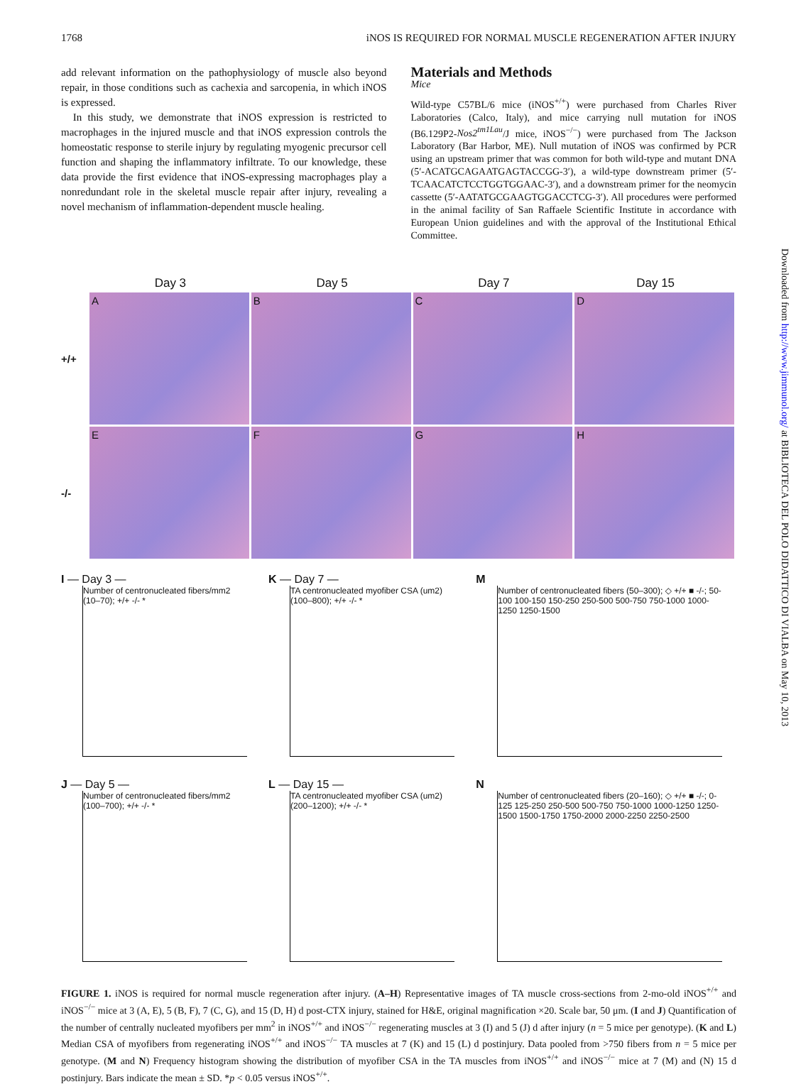1768 iNOS IS REQUIRED FOR NORMAL MUSCLE REGENERATION AFTER INJURY
add relevant information on the pathophysiology of muscle also beyond repair, in those conditions such as cachexia and sarcopenia, in which iNOS is expressed.
In this study, we demonstrate that iNOS expression is restricted to macrophages in the injured muscle and that iNOS expression controls the homeostatic response to sterile injury by regulating myogenic precursor cell function and shaping the inflammatory infiltrate. To our knowledge, these data provide the first evidence that iNOS-expressing macrophages play a nonredundant role in the skeletal muscle repair after injury, revealing a novel mechanism of inflammation-dependent muscle healing.
Materials and Methods
Mice
Wild-type C57BL/6 mice (iNOS<sup>+/+</sup>) were purchased from Charles River Laboratories (Calco, Italy), and mice carrying null mutation for iNOS (B6.129P2-Nos2<sup>tm1Lau</sup>/J mice, iNOS<sup>−/−</sup>) were purchased from The Jackson Laboratory (Bar Harbor, ME). Null mutation of iNOS was confirmed by PCR using an upstream primer that was common for both wild-type and mutant DNA (5′-ACATGCAGAATGAGTACCGG-3′), a wild-type downstream primer (5′-TCAACATCTCCTGGTGGAAC-3′), and a downstream primer for the neomycin cassette (5′-AATATGCGAAGTGGACCTCG-3′). All procedures were performed in the animal facility of San Raffaele Scientific Institute in accordance with European Union guidelines and with the approval of the Institutional Ethical Committee.
Downloaded from http://www.jimmunol.org/ at BIBLIOTECA DEL POLO DIDATTICO DI VIALBA on May 10, 2013
Day 3 Day 5 Day 7 Day 15
+/+
A B C D
-/-
E F G H
I — Day 3 —
Number of centronucleated fibers/mm2 (10–70); +/+ -/- *
K — Day 7 —
TA centronucleated myofiber CSA (um2) (100–800); +/+ -/- *
M
Number of centronucleated fibers (50–300); ◇ +/+ ■ -/-; 50-100 100-150 150-250 250-500 500-750 750-1000 1000-1250 1250-1500
J — Day 5 —
Number of centronucleated fibers/mm2 (100–700); +/+ -/- *
L — Day 15 —
TA centronucleated myofiber CSA (um2) (200–1200); +/+ -/- *
N
Number of centronucleated fibers (20–160); ◇ +/+ ■ -/-; 0-125 125-250 250-500 500-750 750-1000 1000-1250 1250-1500 1500-1750 1750-2000 2000-2250 2250-2500
FIGURE 1. iNOS is required for normal muscle regeneration after injury. (A–H) Representative images of TA muscle cross-sections from 2-mo-old iNOS<sup>+/+</sup> and iNOS<sup>−/−</sup> mice at 3 (A, E), 5 (B, F), 7 (C, G), and 15 (D, H) d post-CTX injury, stained for H&E, original magnification ×20. Scale bar, 50 μm. (I and J) Quantification of the number of centrally nucleated myofibers per mm<sup>2</sup> in iNOS<sup>+/+</sup> and iNOS<sup>−/−</sup> regenerating muscles at 3 (I) and 5 (J) d after injury (n = 5 mice per genotype). (K and L) Median CSA of myofibers from regenerating iNOS<sup>+/+</sup> and iNOS<sup>−/−</sup> TA muscles at 7 (K) and 15 (L) d postinjury. Data pooled from >750 fibers from n = 5 mice per genotype. (M and N) Frequency histogram showing the distribution of myofiber CSA in the TA muscles from iNOS<sup>+/+</sup> and iNOS<sup>−/−</sup> mice at 7 (M) and (N) 15 d postinjury. Bars indicate the mean ± SD. *p < 0.05 versus iNOS<sup>+/+</sup>.